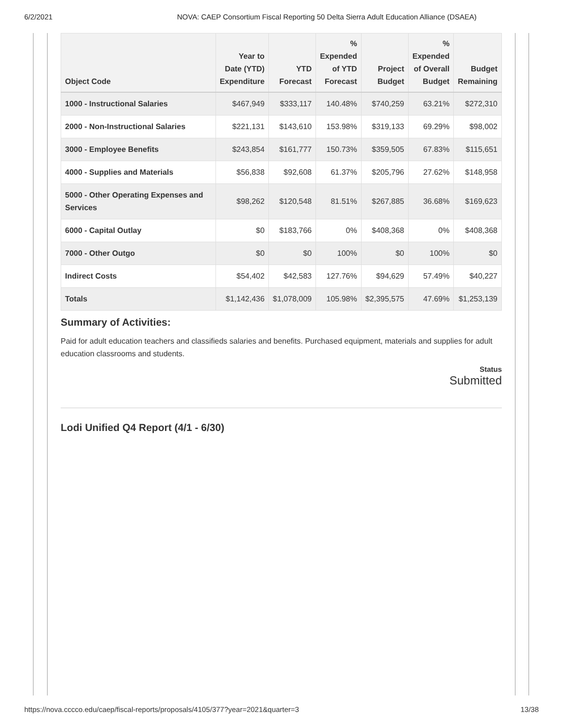6/2/2021 NOVA: CAEP Consortium Fiscal Reporting 50 Delta Sierra Adult Education Alliance (DSAEA)
| Object Code | Year to Date (YTD) Expenditure | YTD Forecast | % Expended of YTD Forecast | Project Budget | % Expended of Overall Budget | Budget Remaining |
| --- | --- | --- | --- | --- | --- | --- |
| 1000 - Instructional Salaries | $467,949 | $333,117 | 140.48% | $740,259 | 63.21% | $272,310 |
| 2000 - Non-Instructional Salaries | $221,131 | $143,610 | 153.98% | $319,133 | 69.29% | $98,002 |
| 3000 - Employee Benefits | $243,854 | $161,777 | 150.73% | $359,505 | 67.83% | $115,651 |
| 4000 - Supplies and Materials | $56,838 | $92,608 | 61.37% | $205,796 | 27.62% | $148,958 |
| 5000 - Other Operating Expenses and Services | $98,262 | $120,548 | 81.51% | $267,885 | 36.68% | $169,623 |
| 6000 - Capital Outlay | $0 | $183,766 | 0% | $408,368 | 0% | $408,368 |
| 7000 - Other Outgo | $0 | $0 | 100% | $0 | 100% | $0 |
| Indirect Costs | $54,402 | $42,583 | 127.76% | $94,629 | 57.49% | $40,227 |
| Totals | $1,142,436 | $1,078,009 | 105.98% | $2,395,575 | 47.69% | $1,253,139 |
Summary of Activities:
Paid for adult education teachers and classifieds salaries and benefits. Purchased equipment, materials and supplies for adult education classrooms and students.
Status
Submitted
Lodi Unified Q4 Report (4/1 - 6/30)
https://nova.cccco.edu/caep/fiscal-reports/proposals/4105/377?year=2021&quarter=3 13/38